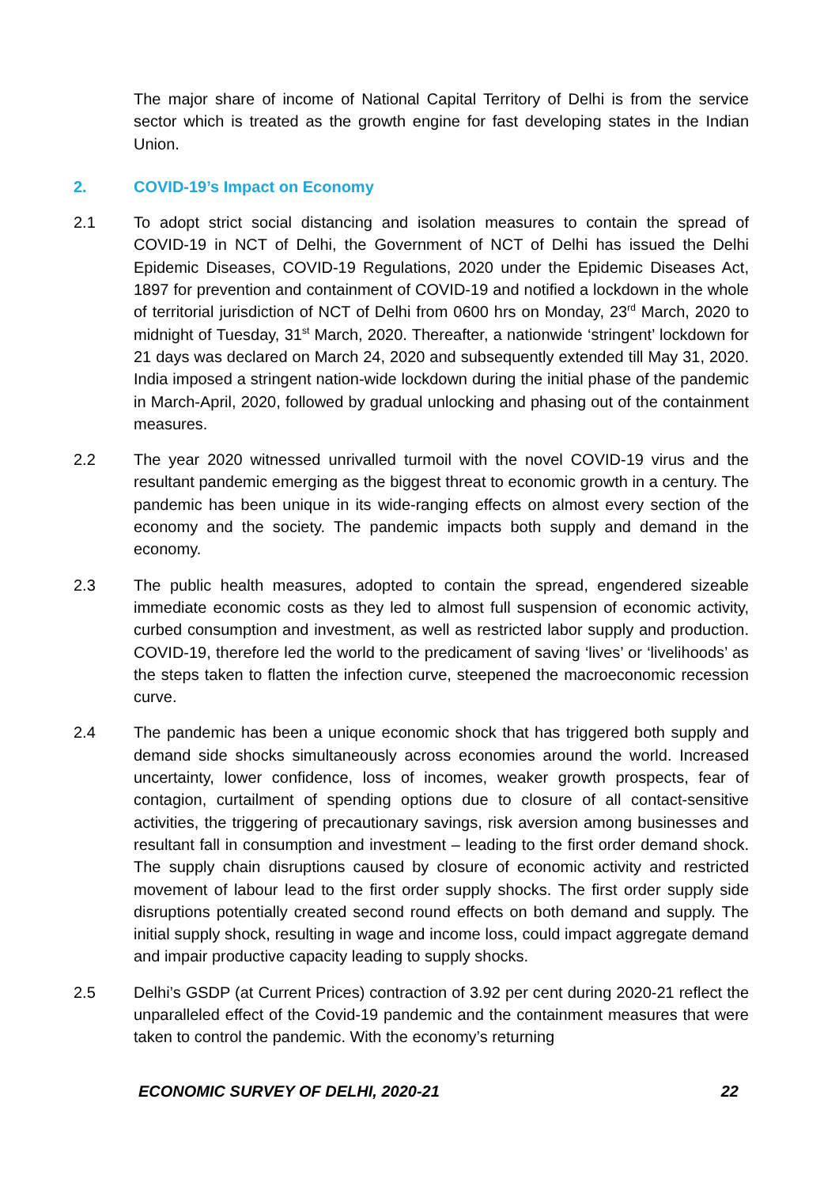The major share of income of National Capital Territory of Delhi is from the service sector which is treated as the growth engine for fast developing states in the Indian Union.
2. COVID-19’s Impact on Economy
2.1 To adopt strict social distancing and isolation measures to contain the spread of COVID-19 in NCT of Delhi, the Government of NCT of Delhi has issued the Delhi Epidemic Diseases, COVID-19 Regulations, 2020 under the Epidemic Diseases Act, 1897 for prevention and containment of COVID-19 and notified a lockdown in the whole of territorial jurisdiction of NCT of Delhi from 0600 hrs on Monday, 23<sup>rd</sup> March, 2020 to midnight of Tuesday, 31<sup>st</sup> March, 2020. Thereafter, a nationwide ‘stringent’ lockdown for 21 days was declared on March 24, 2020 and subsequently extended till May 31, 2020. India imposed a stringent nation-wide lockdown during the initial phase of the pandemic in March-April, 2020, followed by gradual unlocking and phasing out of the containment measures.
2.2 The year 2020 witnessed unrivalled turmoil with the novel COVID-19 virus and the resultant pandemic emerging as the biggest threat to economic growth in a century. The pandemic has been unique in its wide-ranging effects on almost every section of the economy and the society. The pandemic impacts both supply and demand in the economy.
2.3 The public health measures, adopted to contain the spread, engendered sizeable immediate economic costs as they led to almost full suspension of economic activity, curbed consumption and investment, as well as restricted labor supply and production. COVID-19, therefore led the world to the predicament of saving ‘lives’ or ‘livelihoods’ as the steps taken to flatten the infection curve, steepened the macroeconomic recession curve.
2.4 The pandemic has been a unique economic shock that has triggered both supply and demand side shocks simultaneously across economies around the world. Increased uncertainty, lower confidence, loss of incomes, weaker growth prospects, fear of contagion, curtailment of spending options due to closure of all contact-sensitive activities, the triggering of precautionary savings, risk aversion among businesses and resultant fall in consumption and investment – leading to the first order demand shock. The supply chain disruptions caused by closure of economic activity and restricted movement of labour lead to the first order supply shocks. The first order supply side disruptions potentially created second round effects on both demand and supply. The initial supply shock, resulting in wage and income loss, could impact aggregate demand and impair productive capacity leading to supply shocks.
2.5 Delhi’s GSDP (at Current Prices) contraction of 3.92 per cent during 2020-21 reflect the unparalleled effect of the Covid-19 pandemic and the containment measures that were taken to control the pandemic. With the economy’s returning
ECONOMIC SURVEY OF DELHI, 2020-21 22